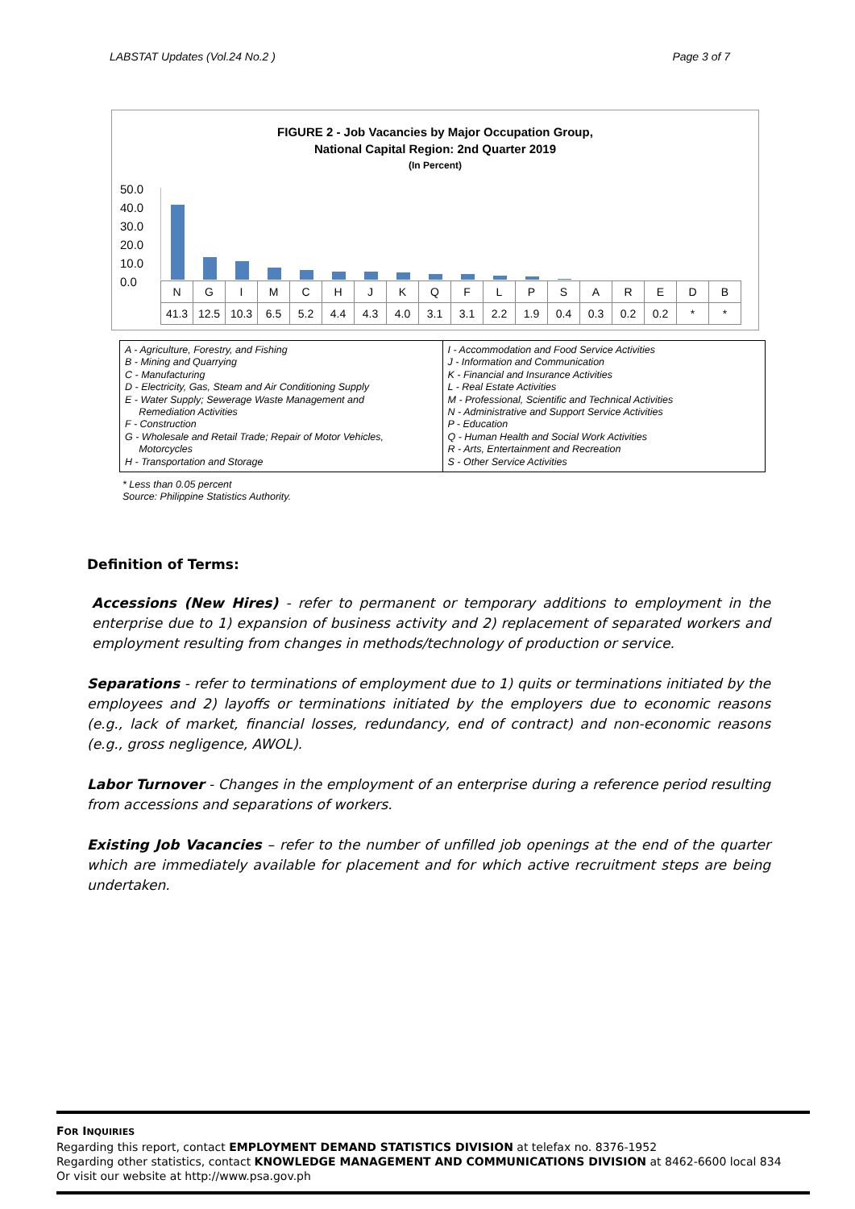LABSTAT Updates (Vol.24 No.2 ) Page 3 of 7
FIGURE 2 - Job Vacancies by Major Occupation Group,
National Capital Region: 2nd Quarter 2019
(In Percent)
50.0
40.0
30.0
20.0
10.0
0.0
| N | G | I | M | C | H | J | K | Q | F | L | P | S | A | R | E | D | B |
| 41.3 | 12.5 | 10.3 | 6.5 | 5.2 | 4.4 | 4.3 | 4.0 | 3.1 | 3.1 | 2.2 | 1.9 | 0.4 | 0.3 | 0.2 | 0.2 | * | * |
A - Agriculture, Forestry, and Fishing
B - Mining and Quarrying
C - Manufacturing
D - Electricity, Gas, Steam and Air Conditioning Supply
E - Water Supply; Sewerage Waste Management and
Remediation Activities
F - Construction
G - Wholesale and Retail Trade; Repair of Motor Vehicles,
Motorcycles
H - Transportation and Storage
I - Accommodation and Food Service Activities
J - Information and Communication
K - Financial and Insurance Activities
L - Real Estate Activities
M - Professional, Scientific and Technical Activities
N - Administrative and Support Service Activities
P - Education
Q - Human Health and Social Work Activities
R - Arts, Entertainment and Recreation
S - Other Service Activities
* Less than 0.05 percent
Source: Philippine Statistics Authority.
Definition of Terms:
Accessions (New Hires) - refer to permanent or temporary additions to employment in the enterprise due to 1) expansion of business activity and 2) replacement of separated workers and employment resulting from changes in methods/technology of production or service.
Separations - refer to terminations of employment due to 1) quits or terminations initiated by the employees and 2) layoffs or terminations initiated by the employers due to economic reasons (e.g., lack of market, financial losses, redundancy, end of contract) and non-economic reasons (e.g., gross negligence, AWOL).
Labor Turnover - Changes in the employment of an enterprise during a reference period resulting from accessions and separations of workers.
Existing Job Vacancies – refer to the number of unfilled job openings at the end of the quarter which are immediately available for placement and for which active recruitment steps are being undertaken.
FOR INQUIRIES
Regarding this report, contact EMPLOYMENT DEMAND STATISTICS DIVISION at telefax no. 8376-1952
Regarding other statistics, contact KNOWLEDGE MANAGEMENT AND COMMUNICATIONS DIVISION at 8462-6600 local 834
Or visit our website at http://www.psa.gov.ph